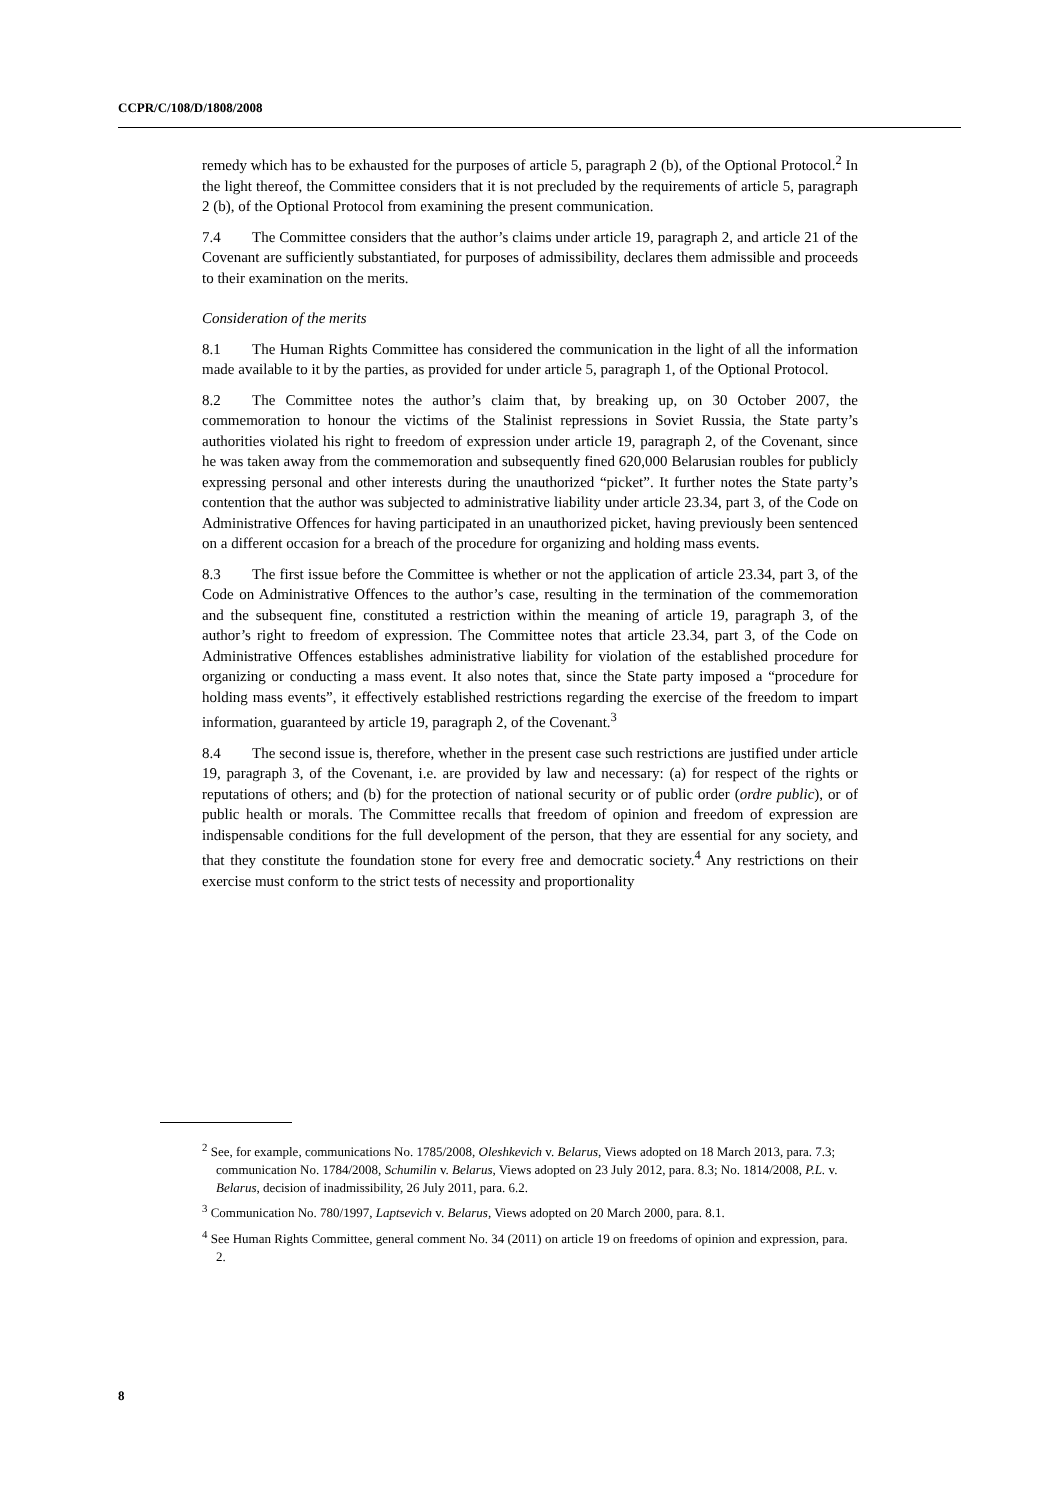CCPR/C/108/D/1808/2008
remedy which has to be exhausted for the purposes of article 5, paragraph 2 (b), of the Optional Protocol.<sup>2</sup> In the light thereof, the Committee considers that it is not precluded by the requirements of article 5, paragraph 2 (b), of the Optional Protocol from examining the present communication.
7.4 The Committee considers that the author’s claims under article 19, paragraph 2, and article 21 of the Covenant are sufficiently substantiated, for purposes of admissibility, declares them admissible and proceeds to their examination on the merits.
Consideration of the merits
8.1 The Human Rights Committee has considered the communication in the light of all the information made available to it by the parties, as provided for under article 5, paragraph 1, of the Optional Protocol.
8.2 The Committee notes the author’s claim that, by breaking up, on 30 October 2007, the commemoration to honour the victims of the Stalinist repressions in Soviet Russia, the State party’s authorities violated his right to freedom of expression under article 19, paragraph 2, of the Covenant, since he was taken away from the commemoration and subsequently fined 620,000 Belarusian roubles for publicly expressing personal and other interests during the unauthorized “picket”. It further notes the State party’s contention that the author was subjected to administrative liability under article 23.34, part 3, of the Code on Administrative Offences for having participated in an unauthorized picket, having previously been sentenced on a different occasion for a breach of the procedure for organizing and holding mass events.
8.3 The first issue before the Committee is whether or not the application of article 23.34, part 3, of the Code on Administrative Offences to the author’s case, resulting in the termination of the commemoration and the subsequent fine, constituted a restriction within the meaning of article 19, paragraph 3, of the author’s right to freedom of expression. The Committee notes that article 23.34, part 3, of the Code on Administrative Offences establishes administrative liability for violation of the established procedure for organizing or conducting a mass event. It also notes that, since the State party imposed a “procedure for holding mass events”, it effectively established restrictions regarding the exercise of the freedom to impart information, guaranteed by article 19, paragraph 2, of the Covenant.<sup>3</sup>
8.4 The second issue is, therefore, whether in the present case such restrictions are justified under article 19, paragraph 3, of the Covenant, i.e. are provided by law and necessary: (a) for respect of the rights or reputations of others; and (b) for the protection of national security or of public order (ordre public), or of public health or morals. The Committee recalls that freedom of opinion and freedom of expression are indispensable conditions for the full development of the person, that they are essential for any society, and that they constitute the foundation stone for every free and democratic society.<sup>4</sup> Any restrictions on their exercise must conform to the strict tests of necessity and proportionality
<sup>2</sup> See, for example, communications No. 1785/2008, Oleshkevich v. Belarus, Views adopted on 18 March 2013, para. 7.3; communication No. 1784/2008, Schumilin v. Belarus, Views adopted on 23 July 2012, para. 8.3; No. 1814/2008, P.L. v. Belarus, decision of inadmissibility, 26 July 2011, para. 6.2.
<sup>3</sup> Communication No. 780/1997, Laptsevich v. Belarus, Views adopted on 20 March 2000, para. 8.1.
<sup>4</sup> See Human Rights Committee, general comment No. 34 (2011) on article 19 on freedoms of opinion and expression, para. 2.
8